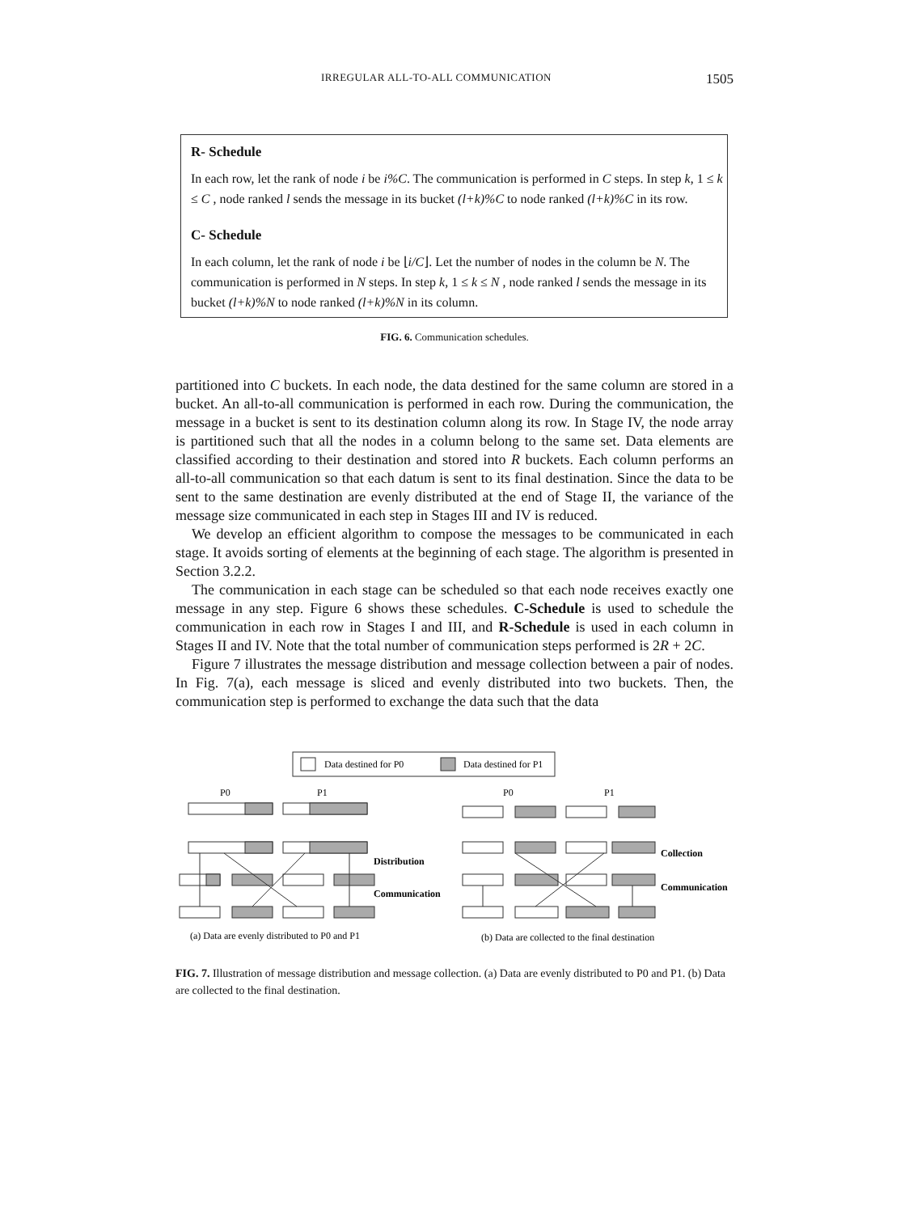IRREGULAR ALL-TO-ALL COMMUNICATION 1505
R- Schedule
In each row, let the rank of node i be i%C. The communication is performed in C steps. In step k, 1 ≤ k ≤ C , node ranked l sends the message in its bucket (l+k)%C to node ranked (l+k)%C in its row.
C- Schedule
In each column, let the rank of node i be ⌊i/C⌋. Let the number of nodes in the column be N. The communication is performed in N steps. In step k, 1 ≤ k ≤ N , node ranked l sends the message in its bucket (l+k)%N to node ranked (l+k)%N in its column.
FIG. 6. Communication schedules.
partitioned into C buckets. In each node, the data destined for the same column are stored in a bucket. An all-to-all communication is performed in each row. During the communication, the message in a bucket is sent to its destination column along its row. In Stage IV, the node array is partitioned such that all the nodes in a column belong to the same set. Data elements are classified according to their destination and stored into R buckets. Each column performs an all-to-all communication so that each datum is sent to its final destination. Since the data to be sent to the same destination are evenly distributed at the end of Stage II, the variance of the message size communicated in each step in Stages III and IV is reduced.
We develop an efficient algorithm to compose the messages to be communicated in each stage. It avoids sorting of elements at the beginning of each stage. The algorithm is presented in Section 3.2.2.
The communication in each stage can be scheduled so that each node receives exactly one message in any step. Figure 6 shows these schedules. C-Schedule is used to schedule the communication in each row in Stages I and III, and R-Schedule is used in each column in Stages II and IV. Note that the total number of communication steps performed is 2R + 2C.
Figure 7 illustrates the message distribution and message collection between a pair of nodes. In Fig. 7(a), each message is sliced and evenly distributed into two buckets. Then, the communication step is performed to exchange the data such that the data
Data destined for P0
Data destined for P1
P0
P1
Distribution
Communication
Collection
Communication
P0
P1
(a) Data are evenly distributed to P0 and P1
(b) Data are collected to the final destination
FIG. 7. Illustration of message distribution and message collection. (a) Data are evenly distributed to P0 and P1. (b) Data are collected to the final destination.